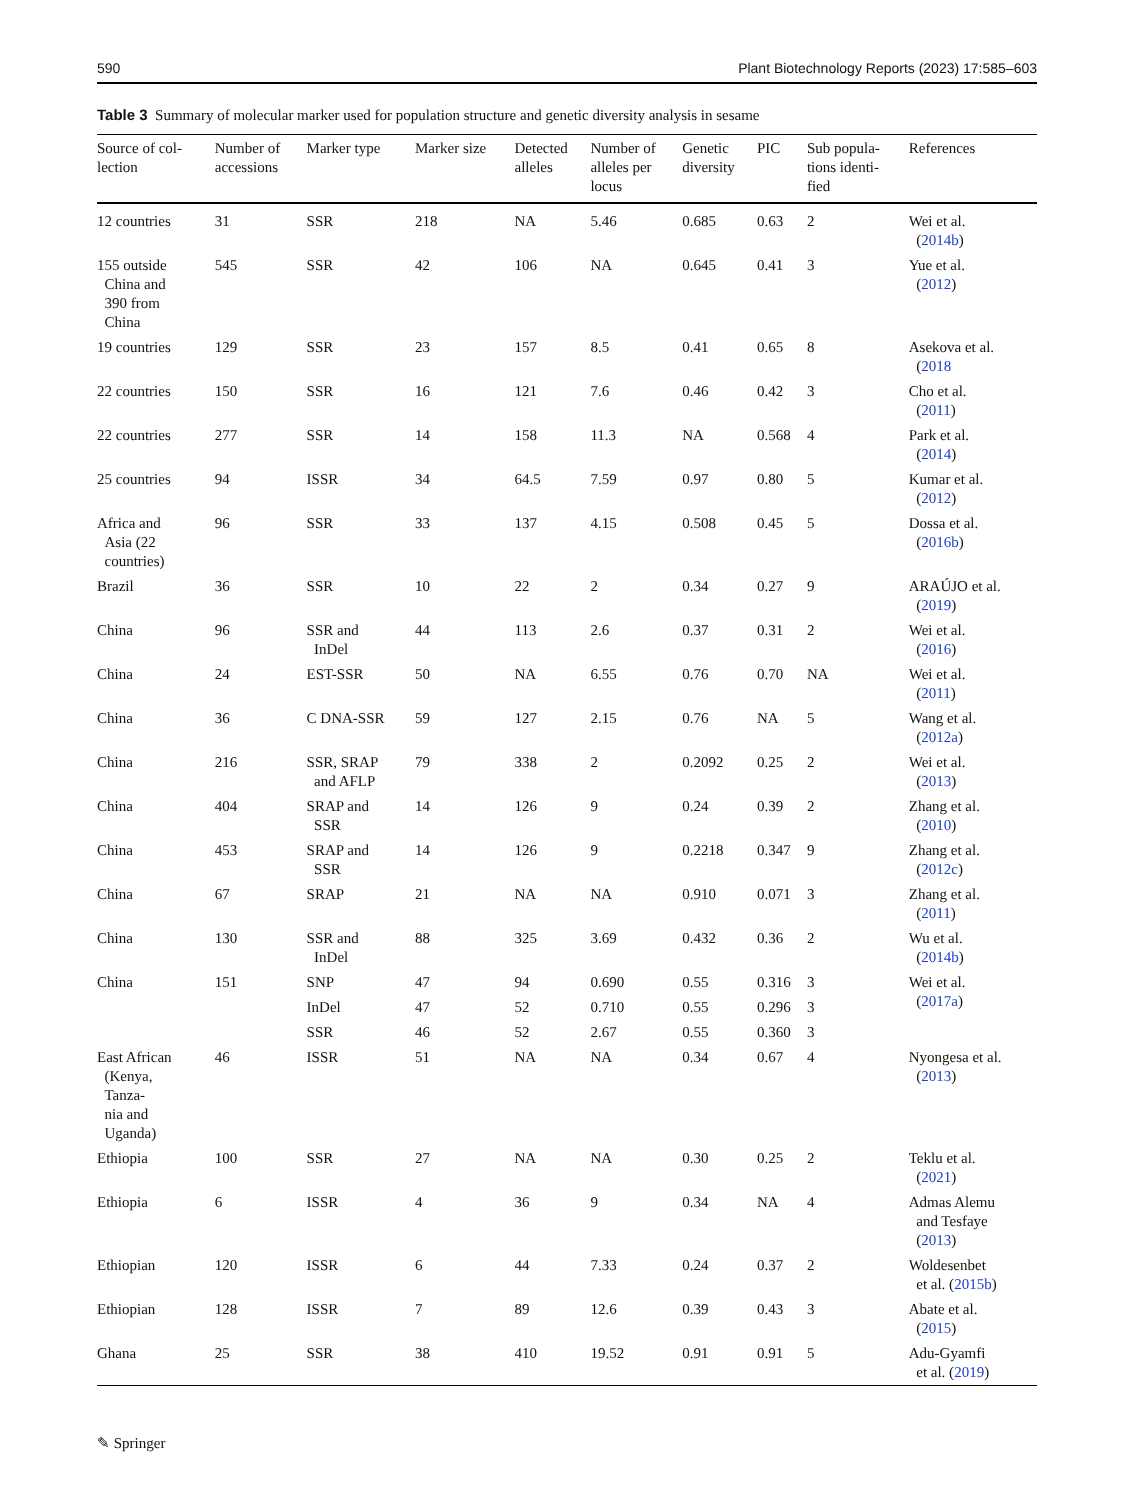590 Plant Biotechnology Reports (2023) 17:585–603
Table 3 Summary of molecular marker used for population structure and genetic diversity analysis in sesame
| Source of col- lection | Number of accessions | Marker type | Marker size | Detected alleles | Number of alleles per locus | Genetic diversity | PIC | Sub popula- tions identi- fied | References |
| --- | --- | --- | --- | --- | --- | --- | --- | --- | --- |
| 12 countries | 31 | SSR | 218 | NA | 5.46 | 0.685 | 0.63 | 2 | Wei et al. ( 2014b ) |
| 155 outside China and 390 from China | 545 | SSR | 42 | 106 | NA | 0.645 | 0.41 | 3 | Yue et al. ( 2012 ) |
| 19 countries | 129 | SSR | 23 | 157 | 8.5 | 0.41 | 0.65 | 8 | Asekova et al. ( 2018 |
| 22 countries | 150 | SSR | 16 | 121 | 7.6 | 0.46 | 0.42 | 3 | Cho et al. ( 2011 ) |
| 22 countries | 277 | SSR | 14 | 158 | 11.3 | NA | 0.568 | 4 | Park et al. ( 2014 ) |
| 25 countries | 94 | ISSR | 34 | 64.5 | 7.59 | 0.97 | 0.80 | 5 | Kumar et al. ( 2012 ) |
| Africa and Asia (22 countries) | 96 | SSR | 33 | 137 | 4.15 | 0.508 | 0.45 | 5 | Dossa et al. ( 2016b ) |
| Brazil | 36 | SSR | 10 | 22 | 2 | 0.34 | 0.27 | 9 | ARAÚJO et al. ( 2019 ) |
| China | 96 | SSR and InDel | 44 | 113 | 2.6 | 0.37 | 0.31 | 2 | Wei et al. ( 2016 ) |
| China | 24 | EST-SSR | 50 | NA | 6.55 | 0.76 | 0.70 | NA | Wei et al. ( 2011 ) |
| China | 36 | C DNA-SSR | 59 | 127 | 2.15 | 0.76 | NA | 5 | Wang et al. ( 2012a ) |
| China | 216 | SSR, SRAP and AFLP | 79 | 338 | 2 | 0.2092 | 0.25 | 2 | Wei et al. ( 2013 ) |
| China | 404 | SRAP and SSR | 14 | 126 | 9 | 0.24 | 0.39 | 2 | Zhang et al. ( 2010 ) |
| China | 453 | SRAP and SSR | 14 | 126 | 9 | 0.2218 | 0.347 | 9 | Zhang et al. ( 2012c ) |
| China | 67 | SRAP | 21 | NA | NA | 0.910 | 0.071 | 3 | Zhang et al. ( 2011 ) |
| China | 130 | SSR and InDel | 88 | 325 | 3.69 | 0.432 | 0.36 | 2 | Wu et al. ( 2014b ) |
| China | 151 | SNP | 47 | 94 | 0.690 | 0.55 | 0.316 | 3 | Wei et al. ( 2017a ) |
| | | InDel | 47 | 52 | 0.710 | 0.55 | 0.296 | 3 | |
| | | SSR | 46 | 52 | 2.67 | 0.55 | 0.360 | 3 | |
| East African (Kenya, Tanza- nia and Uganda) | 46 | ISSR | 51 | NA | NA | 0.34 | 0.67 | 4 | Nyongesa et al. ( 2013 ) |
| Ethiopia | 100 | SSR | 27 | NA | NA | 0.30 | 0.25 | 2 | Teklu et al. ( 2021 ) |
| Ethiopia | 6 | ISSR | 4 | 36 | 9 | 0.34 | NA | 4 | Admas Alemu and Tesfaye ( 2013 ) |
| Ethiopian | 120 | ISSR | 6 | 44 | 7.33 | 0.24 | 0.37 | 2 | Woldesenbet et al. ( 2015b ) |
| Ethiopian | 128 | ISSR | 7 | 89 | 12.6 | 0.39 | 0.43 | 3 | Abate et al. ( 2015 ) |
| Ghana | 25 | SSR | 38 | 410 | 19.52 | 0.91 | 0.91 | 5 | Adu-Gyamfi et al. ( 2019 ) |
✎ Springer